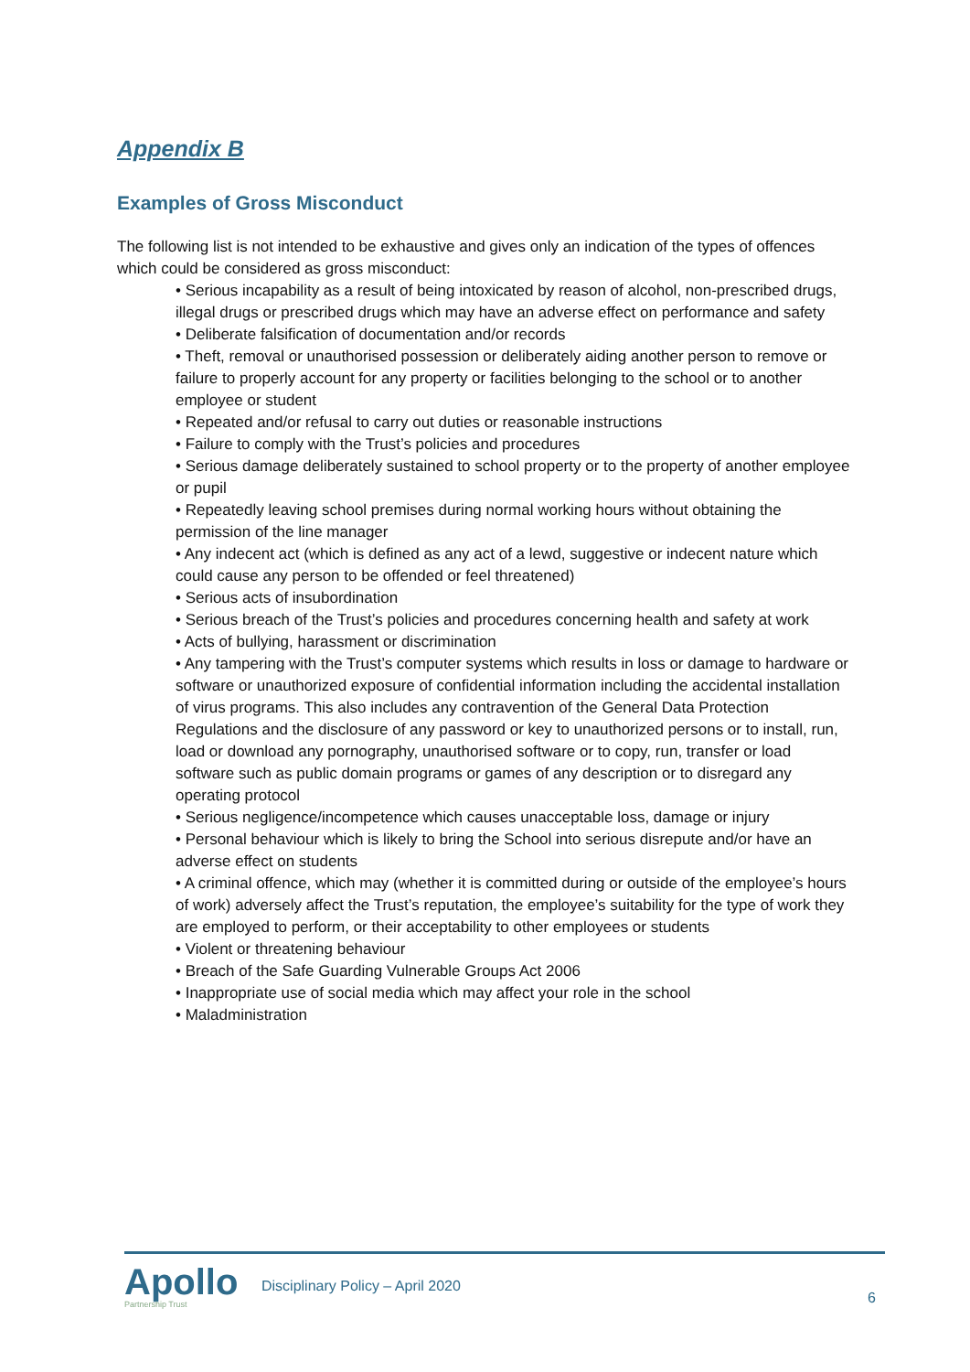Appendix B
Examples of Gross Misconduct
The following list is not intended to be exhaustive and gives only an indication of the types of offences which could be considered as gross misconduct:
• Serious incapability as a result of being intoxicated by reason of alcohol, non-prescribed drugs, illegal drugs or prescribed drugs which may have an adverse effect on performance and safety
• Deliberate falsification of documentation and/or records
• Theft, removal or unauthorised possession or deliberately aiding another person to remove or failure to properly account for any property or facilities belonging to the school or to another employee or student
• Repeated and/or refusal to carry out duties or reasonable instructions
• Failure to comply with the Trust’s policies and procedures
• Serious damage deliberately sustained to school property or to the property of another employee or pupil
• Repeatedly leaving school premises during normal working hours without obtaining the permission of the line manager
• Any indecent act (which is defined as any act of a lewd, suggestive or indecent nature which could cause any person to be offended or feel threatened)
• Serious acts of insubordination
• Serious breach of the Trust’s policies and procedures concerning health and safety at work
• Acts of bullying, harassment or discrimination
• Any tampering with the Trust’s computer systems which results in loss or damage to hardware or software or unauthorized exposure of confidential information including the accidental installation of virus programs. This also includes any contravention of the General Data Protection Regulations and the disclosure of any password or key to unauthorized persons or to install, run, load or download any pornography, unauthorised software or to copy, run, transfer or load software such as public domain programs or games of any description or to disregard any operating protocol
• Serious negligence/incompetence which causes unacceptable loss, damage or injury
• Personal behaviour which is likely to bring the School into serious disrepute and/or have an adverse effect on students
• A criminal offence, which may (whether it is committed during or outside of the employee’s hours of work) adversely affect the Trust’s reputation, the employee’s suitability for the type of work they are employed to perform, or their acceptability to other employees or students
• Violent or threatening behaviour
• Breach of the Safe Guarding Vulnerable Groups Act 2006
• Inappropriate use of social media which may affect your role in the school
• Maladministration
Apollo
Partnership Trust
Disciplinary Policy – April 2020
6